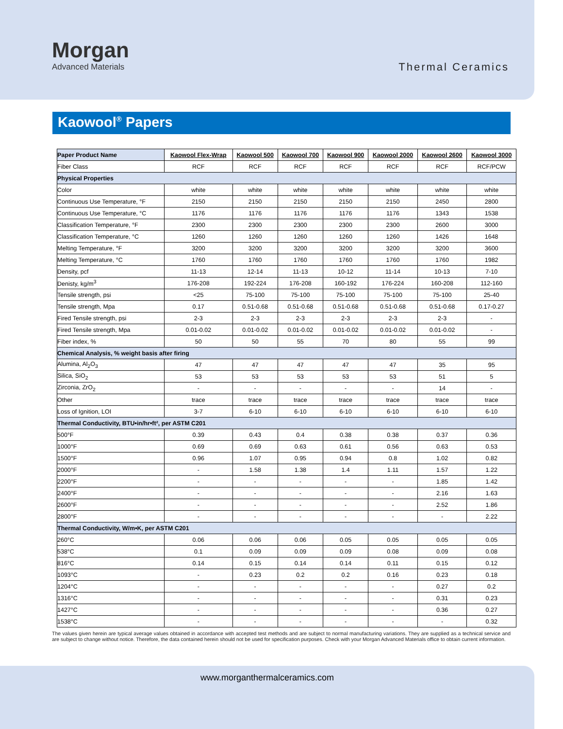Morgan
Advanced Materials
Thermal Ceramics
Kaowool<sup>®</sup> Papers
| Paper Product Name | Kaowool Flex-Wrap | Kaowool 500 | Kaowool 700 | Kaowool 900 | Kaowool 2000 | Kaowool 2600 | Kaowool 3000 |
| --- | --- | --- | --- | --- | --- | --- | --- |
| Fiber Class | RCF | RCF | RCF | RCF | RCF | RCF | RCF/PCW |
| Physical Properties | | | | | | | |
| Color | white | white | white | white | white | white | white |
| Continuous Use Temperature, °F | 2150 | 2150 | 2150 | 2150 | 2150 | 2450 | 2800 |
| Continuous Use Temperature, °C | 1176 | 1176 | 1176 | 1176 | 1176 | 1343 | 1538 |
| Classification Temperature, °F | 2300 | 2300 | 2300 | 2300 | 2300 | 2600 | 3000 |
| Classification Temperature, °C | 1260 | 1260 | 1260 | 1260 | 1260 | 1426 | 1648 |
| Melting Temperature, °F | 3200 | 3200 | 3200 | 3200 | 3200 | 3200 | 3600 |
| Melting Temperature, °C | 1760 | 1760 | 1760 | 1760 | 1760 | 1760 | 1982 |
| Density, pcf | 11-13 | 12-14 | 11-13 | 10-12 | 11-14 | 10-13 | 7-10 |
| Denisty, kg/m<sup>3</sup> | 176-208 | 192-224 | 176-208 | 160-192 | 176-224 | 160-208 | 112-160 |
| Tensile strength, psi | <25 | 75-100 | 75-100 | 75-100 | 75-100 | 75-100 | 25-40 |
| Tensile strength, Mpa | 0.17 | 0.51-0.68 | 0.51-0.68 | 0.51-0.68 | 0.51-0.68 | 0.51-0.68 | 0.17-0.27 |
| Fired Tensile strength, psi | 2-3 | 2-3 | 2-3 | 2-3 | 2-3 | 2-3 | - |
| Fired Tensile strength, Mpa | 0.01-0.02 | 0.01-0.02 | 0.01-0.02 | 0.01-0.02 | 0.01-0.02 | 0.01-0.02 | - |
| Fiber index, % | 50 | 50 | 55 | 70 | 80 | 55 | 99 |
| Chemical Analysis, % weight basis after firing | | | | | | | |
| Alumina, Al<sub>2</sub>O<sub>3</sub> | 47 | 47 | 47 | 47 | 47 | 35 | 95 |
| Silica, SiO<sub>2</sub> | 53 | 53 | 53 | 53 | 53 | 51 | 5 |
| Zirconia, ZrO<sub>2</sub> | - | - | - | - | - | 14 | - |
| Other | trace | trace | trace | trace | trace | trace | trace |
| Loss of Ignition, LOI | 3-7 | 6-10 | 6-10 | 6-10 | 6-10 | 6-10 | 6-10 |
| Thermal Conductivity, BTU•in/hr•ft², per ASTM C201 | | | | | | | |
| 500°F | 0.39 | 0.43 | 0.4 | 0.38 | 0.38 | 0.37 | 0.36 |
| 1000°F | 0.69 | 0.69 | 0.63 | 0.61 | 0.56 | 0.63 | 0.53 |
| 1500°F | 0.96 | 1.07 | 0.95 | 0.94 | 0.8 | 1.02 | 0.82 |
| 2000°F | - | 1.58 | 1.38 | 1.4 | 1.11 | 1.57 | 1.22 |
| 2200°F | - | - | - | - | - | 1.85 | 1.42 |
| 2400°F | - | - | - | - | - | 2.16 | 1.63 |
| 2600°F | - | - | - | - | - | 2.52 | 1.86 |
| 2800°F | - | - | - | - | - | - | 2.22 |
| Thermal Conductivity, W/m•K, per ASTM C201 | | | | | | | |
| 260°C | 0.06 | 0.06 | 0.06 | 0.05 | 0.05 | 0.05 | 0.05 |
| 538°C | 0.1 | 0.09 | 0.09 | 0.09 | 0.08 | 0.09 | 0.08 |
| 816°C | 0.14 | 0.15 | 0.14 | 0.14 | 0.11 | 0.15 | 0.12 |
| 1093°C | - | 0.23 | 0.2 | 0.2 | 0.16 | 0.23 | 0.18 |
| 1204°C | - | - | - | - | - | 0.27 | 0.2 |
| 1316°C | - | - | - | - | - | 0.31 | 0.23 |
| 1427°C | - | - | - | - | - | 0.36 | 0.27 |
| 1538°C | - | - | - | - | - | - | 0.32 |
The values given herein are typical average values obtained in accordance with accepted test methods and are subject to normal manufacturing variations. They are supplied as a technical service and are subject to change without notice. Therefore, the data contained herein should not be used for specification purposes. Check with your Morgan Advanced Materials office to obtain current information.
www.morganthermalceramics.com